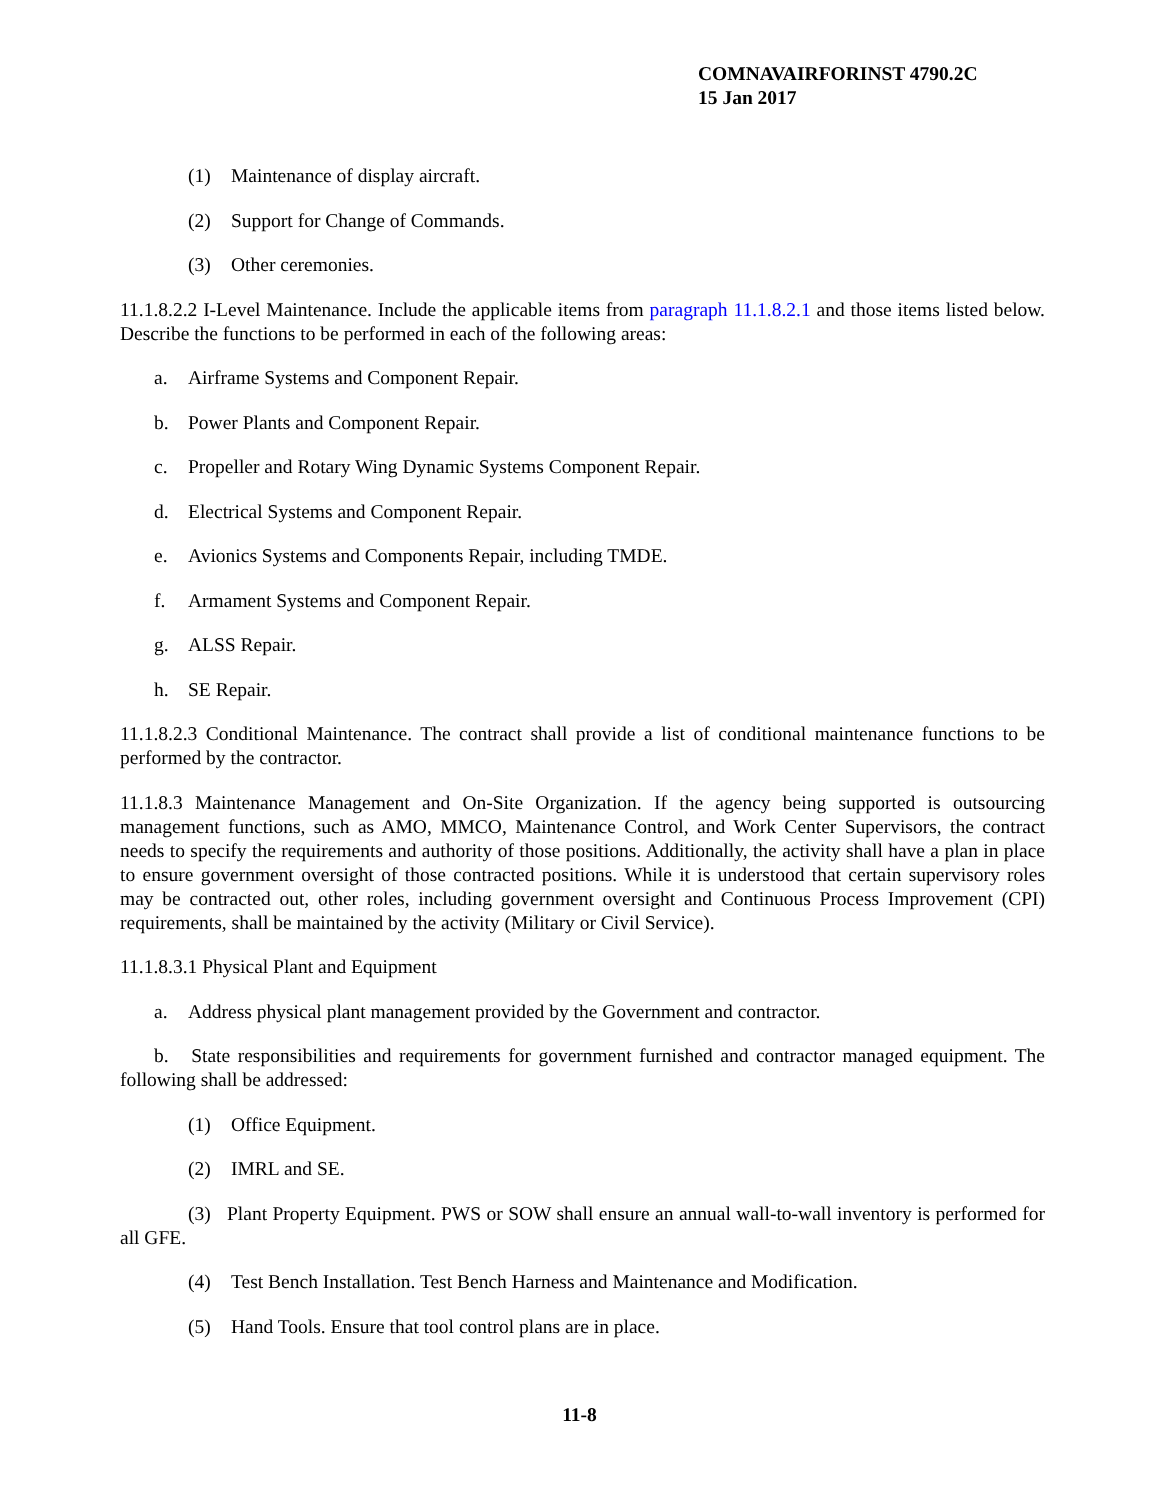COMNAVAIRFORINST 4790.2C
15 Jan 2017
(1) Maintenance of display aircraft.
(2) Support for Change of Commands.
(3) Other ceremonies.
11.1.8.2.2 I-Level Maintenance. Include the applicable items from paragraph 11.1.8.2.1 and those items listed below. Describe the functions to be performed in each of the following areas:
a. Airframe Systems and Component Repair.
b. Power Plants and Component Repair.
c. Propeller and Rotary Wing Dynamic Systems Component Repair.
d. Electrical Systems and Component Repair.
e. Avionics Systems and Components Repair, including TMDE.
f. Armament Systems and Component Repair.
g. ALSS Repair.
h. SE Repair.
11.1.8.2.3 Conditional Maintenance. The contract shall provide a list of conditional maintenance functions to be performed by the contractor.
11.1.8.3 Maintenance Management and On-Site Organization. If the agency being supported is outsourcing management functions, such as AMO, MMCO, Maintenance Control, and Work Center Supervisors, the contract needs to specify the requirements and authority of those positions. Additionally, the activity shall have a plan in place to ensure government oversight of those contracted positions. While it is understood that certain supervisory roles may be contracted out, other roles, including government oversight and Continuous Process Improvement (CPI) requirements, shall be maintained by the activity (Military or Civil Service).
11.1.8.3.1 Physical Plant and Equipment
a. Address physical plant management provided by the Government and contractor.
b. State responsibilities and requirements for government furnished and contractor managed equipment. The following shall be addressed:
(1) Office Equipment.
(2) IMRL and SE.
(3) Plant Property Equipment. PWS or SOW shall ensure an annual wall-to-wall inventory is performed for all GFE.
(4) Test Bench Installation. Test Bench Harness and Maintenance and Modification.
(5) Hand Tools. Ensure that tool control plans are in place.
11-8